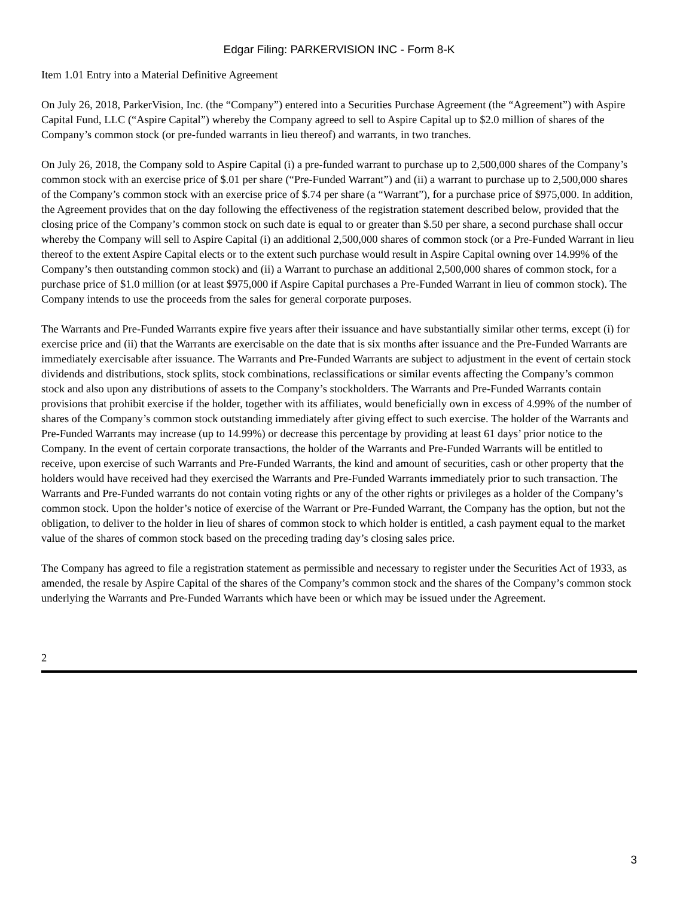Edgar Filing: PARKERVISION INC - Form 8-K
Item 1.01 Entry into a Material Definitive Agreement
On July 26, 2018, ParkerVision, Inc. (the “Company”) entered into a Securities Purchase Agreement (the “Agreement”) with Aspire Capital Fund, LLC (“Aspire Capital”) whereby the Company agreed to sell to Aspire Capital up to $2.0 million of shares of the Company’s common stock (or pre-funded warrants in lieu thereof) and warrants, in two tranches.
On July 26, 2018, the Company sold to Aspire Capital (i) a pre-funded warrant to purchase up to 2,500,000 shares of the Company’s common stock with an exercise price of $.01 per share (“Pre-Funded Warrant”) and (ii) a warrant to purchase up to 2,500,000 shares of the Company’s common stock with an exercise price of $.74 per share (a “Warrant”), for a purchase price of $975,000. In addition, the Agreement provides that on the day following the effectiveness of the registration statement described below, provided that the closing price of the Company’s common stock on such date is equal to or greater than $.50 per share, a second purchase shall occur whereby the Company will sell to Aspire Capital (i) an additional 2,500,000 shares of common stock (or a Pre-Funded Warrant in lieu thereof to the extent Aspire Capital elects or to the extent such purchase would result in Aspire Capital owning over 14.99% of the Company’s then outstanding common stock) and (ii) a Warrant to purchase an additional 2,500,000 shares of common stock, for a purchase price of $1.0 million (or at least $975,000 if Aspire Capital purchases a Pre-Funded Warrant in lieu of common stock). The Company intends to use the proceeds from the sales for general corporate purposes.
The Warrants and Pre-Funded Warrants expire five years after their issuance and have substantially similar other terms, except (i) for exercise price and (ii) that the Warrants are exercisable on the date that is six months after issuance and the Pre-Funded Warrants are immediately exercisable after issuance. The Warrants and Pre-Funded Warrants are subject to adjustment in the event of certain stock dividends and distributions, stock splits, stock combinations, reclassifications or similar events affecting the Company’s common stock and also upon any distributions of assets to the Company’s stockholders. The Warrants and Pre-Funded Warrants contain provisions that prohibit exercise if the holder, together with its affiliates, would beneficially own in excess of 4.99% of the number of shares of the Company’s common stock outstanding immediately after giving effect to such exercise. The holder of the Warrants and Pre-Funded Warrants may increase (up to 14.99%) or decrease this percentage by providing at least 61 days’ prior notice to the Company. In the event of certain corporate transactions, the holder of the Warrants and Pre-Funded Warrants will be entitled to receive, upon exercise of such Warrants and Pre-Funded Warrants, the kind and amount of securities, cash or other property that the holders would have received had they exercised the Warrants and Pre-Funded Warrants immediately prior to such transaction. The Warrants and Pre-Funded warrants do not contain voting rights or any of the other rights or privileges as a holder of the Company’s common stock. Upon the holder’s notice of exercise of the Warrant or Pre-Funded Warrant, the Company has the option, but not the obligation, to deliver to the holder in lieu of shares of common stock to which holder is entitled, a cash payment equal to the market value of the shares of common stock based on the preceding trading day’s closing sales price.
The Company has agreed to file a registration statement as permissible and necessary to register under the Securities Act of 1933, as amended, the resale by Aspire Capital of the shares of the Company’s common stock and the shares of the Company’s common stock underlying the Warrants and Pre-Funded Warrants which have been or which may be issued under the Agreement.
2
3